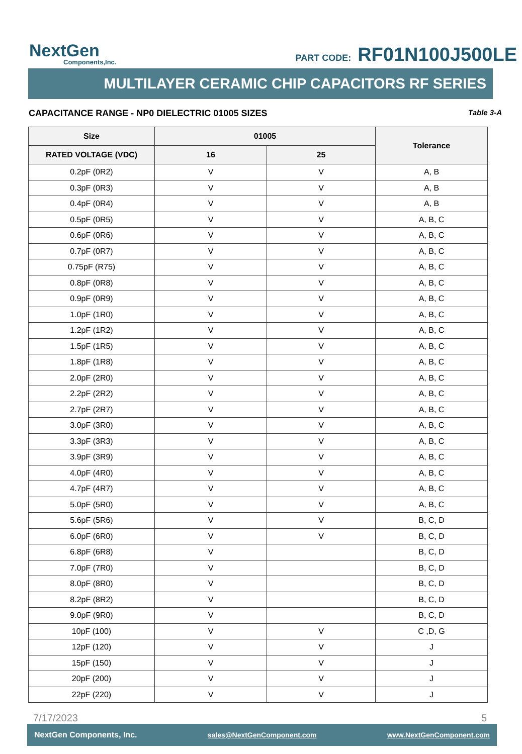NextGen
Components,Inc.
PART CODE: RF01N100J500LE
MULTILAYER CERAMIC CHIP CAPACITORS RF SERIES
CAPACITANCE RANGE - NP0 DIELECTRIC 01005 SIZES Table 3-A
| Size | 01005 | | Tolerance |
| --- | --- | --- | --- |
| RATED VOLTAGE (VDC) | 16 | 25 | |
| 0.2pF (0R2) | V | V | A, B |
| 0.3pF (0R3) | V | V | A, B |
| 0.4pF (0R4) | V | V | A, B |
| 0.5pF (0R5) | V | V | A, B, C |
| 0.6pF (0R6) | V | V | A, B, C |
| 0.7pF (0R7) | V | V | A, B, C |
| 0.75pF (R75) | V | V | A, B, C |
| 0.8pF (0R8) | V | V | A, B, C |
| 0.9pF (0R9) | V | V | A, B, C |
| 1.0pF (1R0) | V | V | A, B, C |
| 1.2pF (1R2) | V | V | A, B, C |
| 1.5pF (1R5) | V | V | A, B, C |
| 1.8pF (1R8) | V | V | A, B, C |
| 2.0pF (2R0) | V | V | A, B, C |
| 2.2pF (2R2) | V | V | A, B, C |
| 2.7pF (2R7) | V | V | A, B, C |
| 3.0pF (3R0) | V | V | A, B, C |
| 3.3pF (3R3) | V | V | A, B, C |
| 3.9pF (3R9) | V | V | A, B, C |
| 4.0pF (4R0) | V | V | A, B, C |
| 4.7pF (4R7) | V | V | A, B, C |
| 5.0pF (5R0) | V | V | A, B, C |
| 5.6pF (5R6) | V | V | B, C, D |
| 6.0pF (6R0) | V | V | B, C, D |
| 6.8pF (6R8) | V | | B, C, D |
| 7.0pF (7R0) | V | | B, C, D |
| 8.0pF (8R0) | V | | B, C, D |
| 8.2pF (8R2) | V | | B, C, D |
| 9.0pF (9R0) | V | | B, C, D |
| 10pF (100) | V | V | C ,D, G |
| 12pF (120) | V | V | J |
| 15pF (150) | V | V | J |
| 20pF (200) | V | V | J |
| 22pF (220) | V | V | J |
7/17/2023 5
NextGen Components, Inc. sales@NextGenComponent.com www.NextGenComponent.com